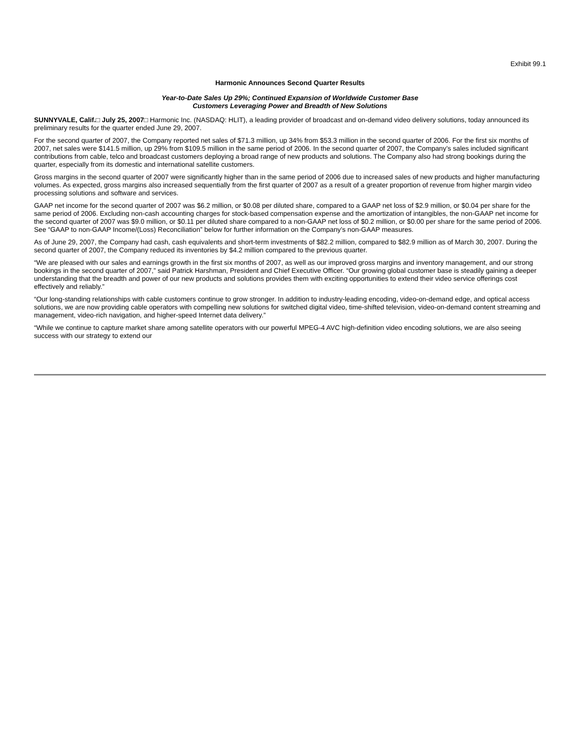Exhibit 99.1
Harmonic Announces Second Quarter Results
Year-to-Date Sales Up 29%; Continued Expansion of Worldwide Customer Base
Customers Leveraging Power and Breadth of New Solutions
SUNNYVALE, Calif.□ July 25, 2007□ Harmonic Inc. (NASDAQ: HLIT), a leading provider of broadcast and on-demand video delivery solutions, today announced its preliminary results for the quarter ended June 29, 2007.
For the second quarter of 2007, the Company reported net sales of $71.3 million, up 34% from $53.3 million in the second quarter of 2006. For the first six months of 2007, net sales were $141.5 million, up 29% from $109.5 million in the same period of 2006. In the second quarter of 2007, the Company’s sales included significant contributions from cable, telco and broadcast customers deploying a broad range of new products and solutions. The Company also had strong bookings during the quarter, especially from its domestic and international satellite customers.
Gross margins in the second quarter of 2007 were significantly higher than in the same period of 2006 due to increased sales of new products and higher manufacturing volumes. As expected, gross margins also increased sequentially from the first quarter of 2007 as a result of a greater proportion of revenue from higher margin video processing solutions and software and services.
GAAP net income for the second quarter of 2007 was $6.2 million, or $0.08 per diluted share, compared to a GAAP net loss of $2.9 million, or $0.04 per share for the same period of 2006. Excluding non-cash accounting charges for stock-based compensation expense and the amortization of intangibles, the non-GAAP net income for the second quarter of 2007 was $9.0 million, or $0.11 per diluted share compared to a non-GAAP net loss of $0.2 million, or $0.00 per share for the same period of 2006. See “GAAP to non-GAAP Income/(Loss) Reconciliation” below for further information on the Company’s non-GAAP measures.
As of June 29, 2007, the Company had cash, cash equivalents and short-term investments of $82.2 million, compared to $82.9 million as of March 30, 2007. During the second quarter of 2007, the Company reduced its inventories by $4.2 million compared to the previous quarter.
“We are pleased with our sales and earnings growth in the first six months of 2007, as well as our improved gross margins and inventory management, and our strong bookings in the second quarter of 2007,” said Patrick Harshman, President and Chief Executive Officer. “Our growing global customer base is steadily gaining a deeper understanding that the breadth and power of our new products and solutions provides them with exciting opportunities to extend their video service offerings cost effectively and reliably.”
“Our long-standing relationships with cable customers continue to grow stronger. In addition to industry-leading encoding, video-on-demand edge, and optical access solutions, we are now providing cable operators with compelling new solutions for switched digital video, time-shifted television, video-on-demand content streaming and management, video-rich navigation, and higher-speed Internet data delivery.”
“While we continue to capture market share among satellite operators with our powerful MPEG-4 AVC high-definition video encoding solutions, we are also seeing success with our strategy to extend our